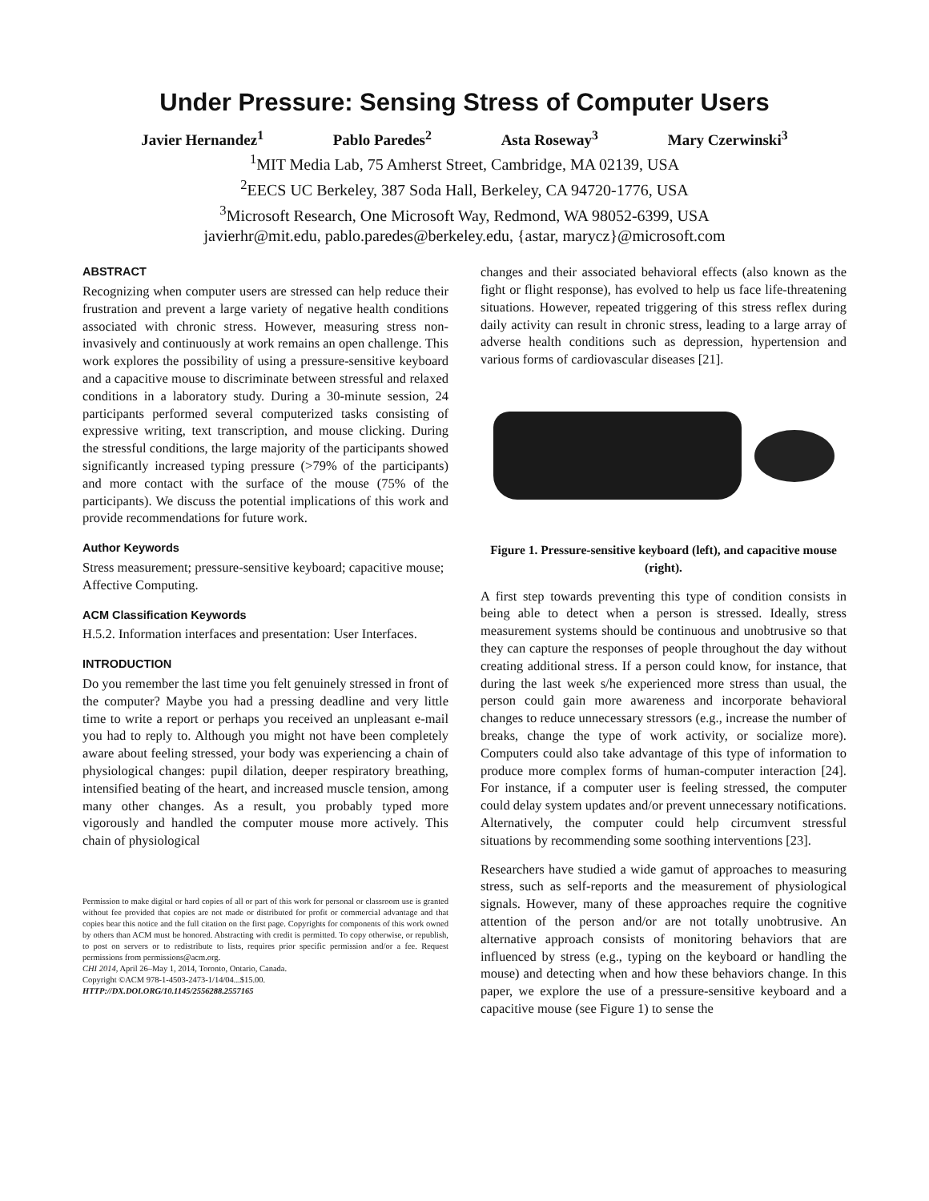Under Pressure: Sensing Stress of Computer Users
Javier Hernandez<sup>1</sup> Pablo Paredes<sup>2</sup> Asta Roseway<sup>3</sup> Mary Czerwinski<sup>3</sup>
<sup>1</sup> MIT Media Lab, 75 Amherst Street, Cambridge, MA 02139, USA
<sup>2</sup> EECS UC Berkeley, 387 Soda Hall, Berkeley, CA 94720-1776, USA
<sup>3</sup> Microsoft Research, One Microsoft Way, Redmond, WA 98052-6399, USA
javierhr@mit.edu, pablo.paredes@berkeley.edu, {astar, marycz}@microsoft.com
ABSTRACT
Recognizing when computer users are stressed can help reduce their frustration and prevent a large variety of negative health conditions associated with chronic stress. However, measuring stress non-invasively and continuously at work remains an open challenge. This work explores the possibility of using a pressure-sensitive keyboard and a capacitive mouse to discriminate between stressful and relaxed conditions in a laboratory study. During a 30-minute session, 24 participants performed several computerized tasks consisting of expressive writing, text transcription, and mouse clicking. During the stressful conditions, the large majority of the participants showed significantly increased typing pressure (>79% of the participants) and more contact with the surface of the mouse (75% of the participants). We discuss the potential implications of this work and provide recommendations for future work.
Author Keywords
Stress measurement; pressure-sensitive keyboard; capacitive mouse; Affective Computing.
ACM Classification Keywords
H.5.2. Information interfaces and presentation: User Interfaces.
INTRODUCTION
Do you remember the last time you felt genuinely stressed in front of the computer? Maybe you had a pressing deadline and very little time to write a report or perhaps you received an unpleasant e-mail you had to reply to. Although you might not have been completely aware about feeling stressed, your body was experiencing a chain of physiological changes: pupil dilation, deeper respiratory breathing, intensified beating of the heart, and increased muscle tension, among many other changes. As a result, you probably typed more vigorously and handled the computer mouse more actively. This chain of physiological
Permission to make digital or hard copies of all or part of this work for personal or classroom use is granted without fee provided that copies are not made or distributed for profit or commercial advantage and that copies bear this notice and the full citation on the first page. Copyrights for components of this work owned by others than ACM must be honored. Abstracting with credit is permitted. To copy otherwise, or republish, to post on servers or to redistribute to lists, requires prior specific permission and/or a fee. Request permissions from permissions@acm.org.
CHI 2014, April 26–May 1, 2014, Toronto, Ontario, Canada.
Copyright ©ACM 978-1-4503-2473-1/14/04...$15.00.
HTTP://DX.DOI.ORG/10.1145/2556288.2557165
changes and their associated behavioral effects (also known as the fight or flight response), has evolved to help us face life-threatening situations. However, repeated triggering of this stress reflex during daily activity can result in chronic stress, leading to a large array of adverse health conditions such as depression, hypertension and various forms of cardiovascular diseases [21].
Figure 1. Pressure-sensitive keyboard (left), and capacitive mouse (right).
A first step towards preventing this type of condition consists in being able to detect when a person is stressed. Ideally, stress measurement systems should be continuous and unobtrusive so that they can capture the responses of people throughout the day without creating additional stress. If a person could know, for instance, that during the last week s/he experienced more stress than usual, the person could gain more awareness and incorporate behavioral changes to reduce unnecessary stressors (e.g., increase the number of breaks, change the type of work activity, or socialize more). Computers could also take advantage of this type of information to produce more complex forms of human-computer interaction [24]. For instance, if a computer user is feeling stressed, the computer could delay system updates and/or prevent unnecessary notifications. Alternatively, the computer could help circumvent stressful situations by recommending some soothing interventions [23].
Researchers have studied a wide gamut of approaches to measuring stress, such as self-reports and the measurement of physiological signals. However, many of these approaches require the cognitive attention of the person and/or are not totally unobtrusive. An alternative approach consists of monitoring behaviors that are influenced by stress (e.g., typing on the keyboard or handling the mouse) and detecting when and how these behaviors change. In this paper, we explore the use of a pressure-sensitive keyboard and a capacitive mouse (see Figure 1) to sense the